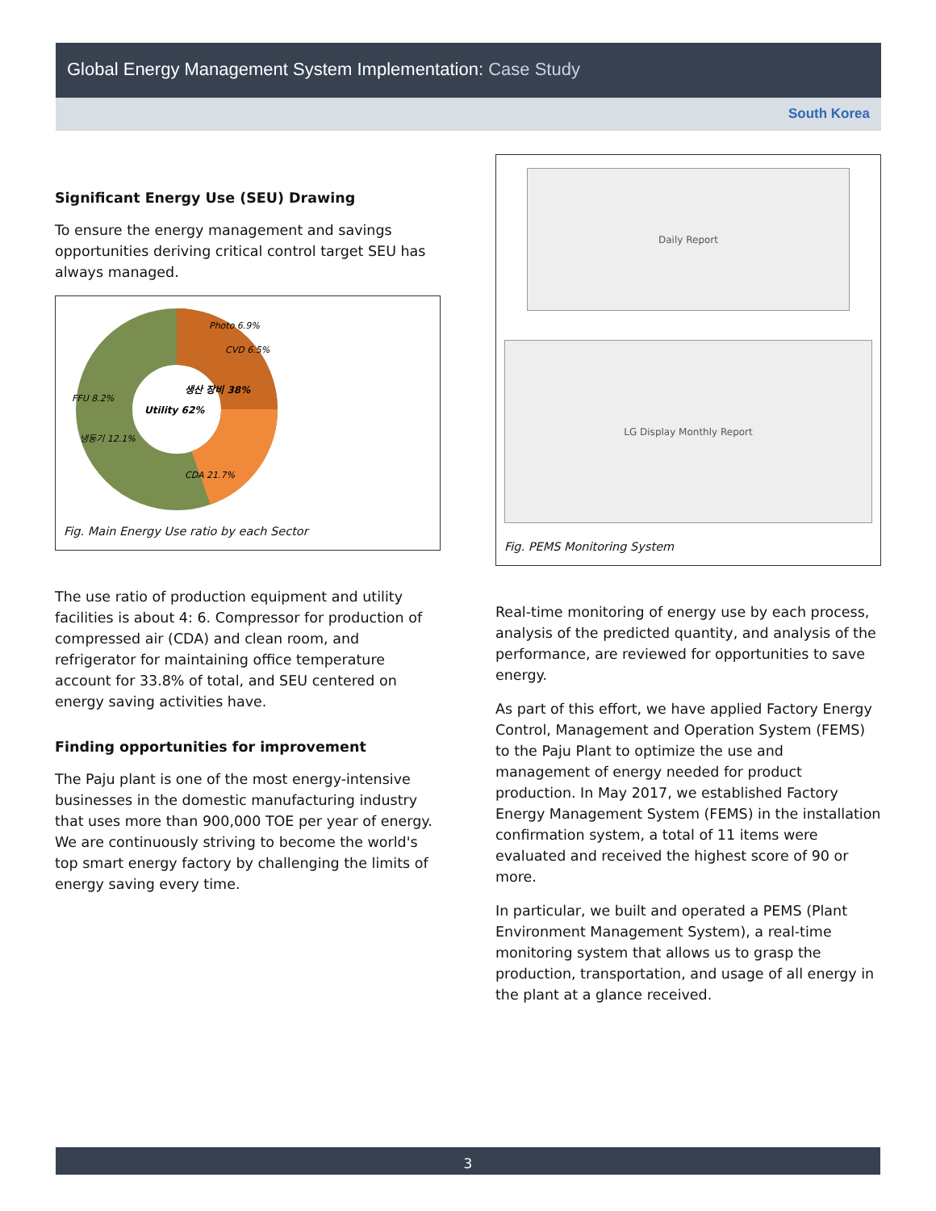Global Energy Management System Implementation: Case Study
South Korea
Significant Energy Use (SEU) Drawing
To ensure the energy management and savings opportunities deriving critical control target SEU has always managed.
Utility 62%
생산 장비 38%
CDA 21.7%
냉동기 12.1%
FFU 8.2%
Photo 6.9%
CVD 6.5%
Fig. Main Energy Use ratio by each Sector
The use ratio of production equipment and utility facilities is about 4: 6. Compressor for production of compressed air (CDA) and clean room, and refrigerator for maintaining office temperature account for 33.8% of total, and SEU centered on energy saving activities have.
Finding opportunities for improvement
The Paju plant is one of the most energy-intensive businesses in the domestic manufacturing industry that uses more than 900,000 TOE per year of energy. We are continuously striving to become the world's top smart energy factory by challenging the limits of energy saving every time.
Daily Report
LG Display Monthly Report
Fig. PEMS Monitoring System
Real-time monitoring of energy use by each process, analysis of the predicted quantity, and analysis of the performance, are reviewed for opportunities to save energy.
As part of this effort, we have applied Factory Energy Control, Management and Operation System (FEMS) to the Paju Plant to optimize the use and management of energy needed for product production. In May 2017, we established Factory Energy Management System (FEMS) in the installation confirmation system, a total of 11 items were evaluated and received the highest score of 90 or more.
In particular, we built and operated a PEMS (Plant Environment Management System), a real-time monitoring system that allows us to grasp the production, transportation, and usage of all energy in the plant at a glance received.
3